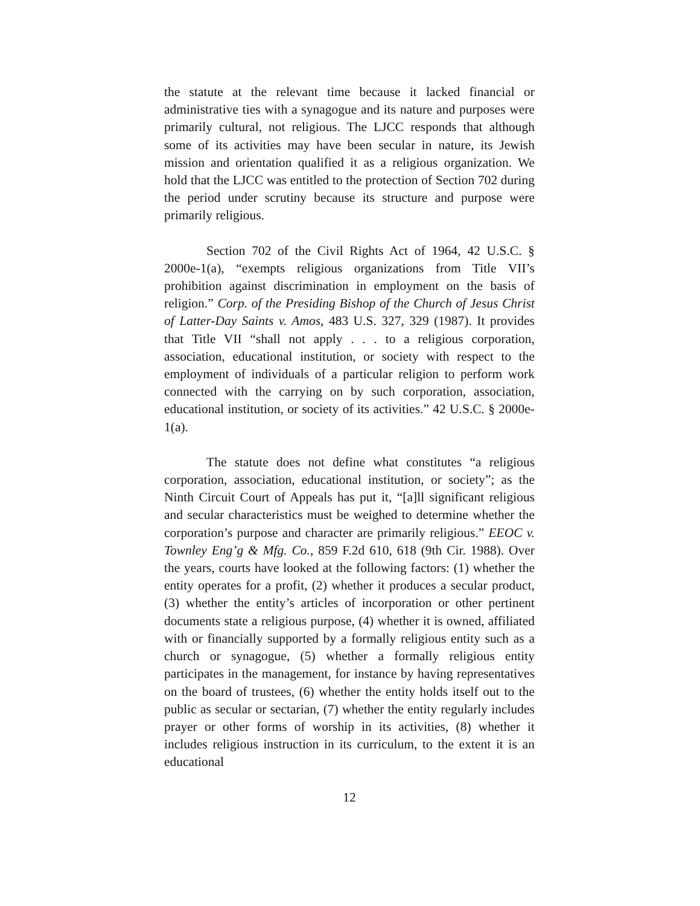the statute at the relevant time because it lacked financial or administrative ties with a synagogue and its nature and purposes were primarily cultural, not religious. The LJCC responds that although some of its activities may have been secular in nature, its Jewish mission and orientation qualified it as a religious organization. We hold that the LJCC was entitled to the protection of Section 702 during the period under scrutiny because its structure and purpose were primarily religious.
Section 702 of the Civil Rights Act of 1964, 42 U.S.C. § 2000e-1(a), “exempts religious organizations from Title VII’s prohibition against discrimination in employment on the basis of religion.” Corp. of the Presiding Bishop of the Church of Jesus Christ of Latter-Day Saints v. Amos, 483 U.S. 327, 329 (1987). It provides that Title VII “shall not apply . . . to a religious corporation, association, educational institution, or society with respect to the employment of individuals of a particular religion to perform work connected with the carrying on by such corporation, association, educational institution, or society of its activities.” 42 U.S.C. § 2000e-1(a).
The statute does not define what constitutes “a religious corporation, association, educational institution, or society”; as the Ninth Circuit Court of Appeals has put it, “[a]ll significant religious and secular characteristics must be weighed to determine whether the corporation’s purpose and character are primarily religious.” EEOC v. Townley Eng’g & Mfg. Co., 859 F.2d 610, 618 (9th Cir. 1988). Over the years, courts have looked at the following factors: (1) whether the entity operates for a profit, (2) whether it produces a secular product, (3) whether the entity’s articles of incorporation or other pertinent documents state a religious purpose, (4) whether it is owned, affiliated with or financially supported by a formally religious entity such as a church or synagogue, (5) whether a formally religious entity participates in the management, for instance by having representatives on the board of trustees, (6) whether the entity holds itself out to the public as secular or sectarian, (7) whether the entity regularly includes prayer or other forms of worship in its activities, (8) whether it includes religious instruction in its curriculum, to the extent it is an educational
12